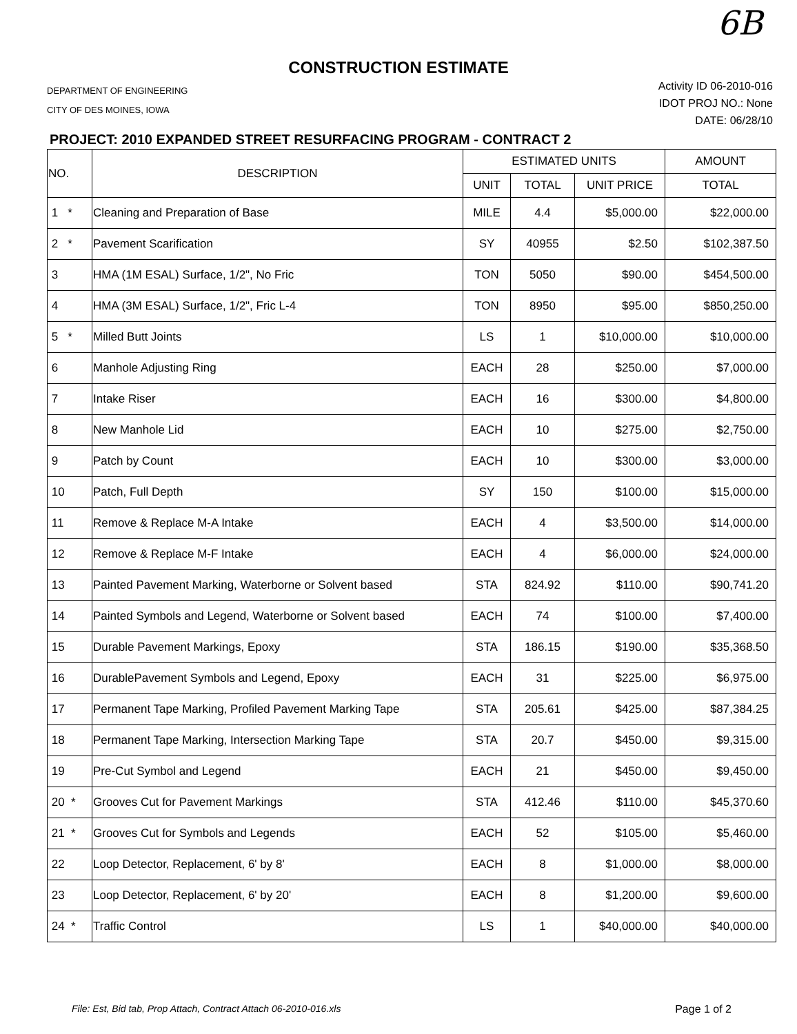6B
CONSTRUCTION ESTIMATE
DEPARTMENT OF ENGINEERING
CITY OF DES MOINES, IOWA
Activity ID 06-2010-016
IDOT PROJ NO.: None
DATE: 06/28/10
PROJECT: 2010 EXPANDED STREET RESURFACING PROGRAM - CONTRACT 2
| NO. | DESCRIPTION | ESTIMATED UNITS | | | AMOUNT |
| --- | --- | --- | --- | --- | --- |
| | | UNIT | TOTAL | UNIT PRICE | TOTAL |
| 1 * | Cleaning and Preparation of Base | MILE | 4.4 | $5,000.00 | $22,000.00 |
| 2 * | Pavement Scarification | SY | 40955 | $2.50 | $102,387.50 |
| 3 | HMA (1M ESAL) Surface, 1/2", No Fric | TON | 5050 | $90.00 | $454,500.00 |
| 4 | HMA (3M ESAL) Surface, 1/2", Fric L-4 | TON | 8950 | $95.00 | $850,250.00 |
| 5 * | Milled Butt Joints | LS | 1 | $10,000.00 | $10,000.00 |
| 6 | Manhole Adjusting Ring | EACH | 28 | $250.00 | $7,000.00 |
| 7 | Intake Riser | EACH | 16 | $300.00 | $4,800.00 |
| 8 | New Manhole Lid | EACH | 10 | $275.00 | $2,750.00 |
| 9 | Patch by Count | EACH | 10 | $300.00 | $3,000.00 |
| 10 | Patch, Full Depth | SY | 150 | $100.00 | $15,000.00 |
| 11 | Remove & Replace M-A Intake | EACH | 4 | $3,500.00 | $14,000.00 |
| 12 | Remove & Replace M-F Intake | EACH | 4 | $6,000.00 | $24,000.00 |
| 13 | Painted Pavement Marking, Waterborne or Solvent based | STA | 824.92 | $110.00 | $90,741.20 |
| 14 | Painted Symbols and Legend, Waterborne or Solvent based | EACH | 74 | $100.00 | $7,400.00 |
| 15 | Durable Pavement Markings, Epoxy | STA | 186.15 | $190.00 | $35,368.50 |
| 16 | DurablePavement Symbols and Legend, Epoxy | EACH | 31 | $225.00 | $6,975.00 |
| 17 | Permanent Tape Marking, Profiled Pavement Marking Tape | STA | 205.61 | $425.00 | $87,384.25 |
| 18 | Permanent Tape Marking, Intersection Marking Tape | STA | 20.7 | $450.00 | $9,315.00 |
| 19 | Pre-Cut Symbol and Legend | EACH | 21 | $450.00 | $9,450.00 |
| 20 * | Grooves Cut for Pavement Markings | STA | 412.46 | $110.00 | $45,370.60 |
| 21 * | Grooves Cut for Symbols and Legends | EACH | 52 | $105.00 | $5,460.00 |
| 22 | Loop Detector, Replacement, 6' by 8' | EACH | 8 | $1,000.00 | $8,000.00 |
| 23 | Loop Detector, Replacement, 6' by 20' | EACH | 8 | $1,200.00 | $9,600.00 |
| 24 * | Traffic Control | LS | 1 | $40,000.00 | $40,000.00 |
File: Est, Bid tab, Prop Attach, Contract Attach 06-2010-016.xls Page 1 of 2